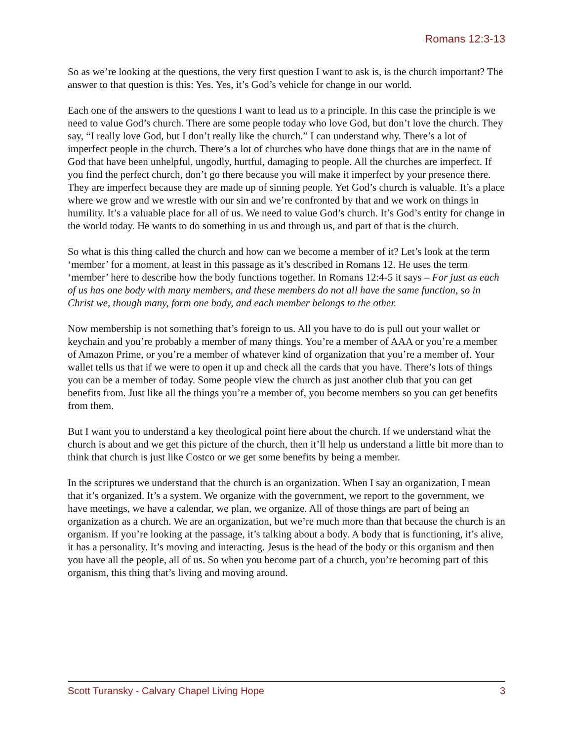Romans 12:3-13
So as we’re looking at the questions, the very first question I want to ask is, is the church important? The answer to that question is this: Yes. Yes, it’s God’s vehicle for change in our world.
Each one of the answers to the questions I want to lead us to a principle. In this case the principle is we need to value God’s church. There are some people today who love God, but don’t love the church. They say, “I really love God, but I don’t really like the church.” I can understand why. There’s a lot of imperfect people in the church. There’s a lot of churches who have done things that are in the name of God that have been unhelpful, ungodly, hurtful, damaging to people. All the churches are imperfect. If you find the perfect church, don’t go there because you will make it imperfect by your presence there. They are imperfect because they are made up of sinning people. Yet God’s church is valuable. It’s a place where we grow and we wrestle with our sin and we’re confronted by that and we work on things in humility. It’s a valuable place for all of us. We need to value God’s church. It’s God’s entity for change in the world today. He wants to do something in us and through us, and part of that is the church.
So what is this thing called the church and how can we become a member of it? Let’s look at the term ‘member’ for a moment, at least in this passage as it’s described in Romans 12. He uses the term ‘member’ here to describe how the body functions together. In Romans 12:4-5 it says – For just as each of us has one body with many members, and these members do not all have the same function, so in Christ we, though many, form one body, and each member belongs to the other.
Now membership is not something that’s foreign to us. All you have to do is pull out your wallet or keychain and you’re probably a member of many things. You’re a member of AAA or you’re a member of Amazon Prime, or you’re a member of whatever kind of organization that you’re a member of. Your wallet tells us that if we were to open it up and check all the cards that you have. There’s lots of things you can be a member of today. Some people view the church as just another club that you can get benefits from. Just like all the things you’re a member of, you become members so you can get benefits from them.
But I want you to understand a key theological point here about the church. If we understand what the church is about and we get this picture of the church, then it’ll help us understand a little bit more than to think that church is just like Costco or we get some benefits by being a member.
In the scriptures we understand that the church is an organization. When I say an organization, I mean that it’s organized. It’s a system. We organize with the government, we report to the government, we have meetings, we have a calendar, we plan, we organize. All of those things are part of being an organization as a church. We are an organization, but we’re much more than that because the church is an organism. If you’re looking at the passage, it’s talking about a body. A body that is functioning, it’s alive, it has a personality. It’s moving and interacting. Jesus is the head of the body or this organism and then you have all the people, all of us. So when you become part of a church, you’re becoming part of this organism, this thing that’s living and moving around.
Scott Turansky - Calvary Chapel Living Hope 3